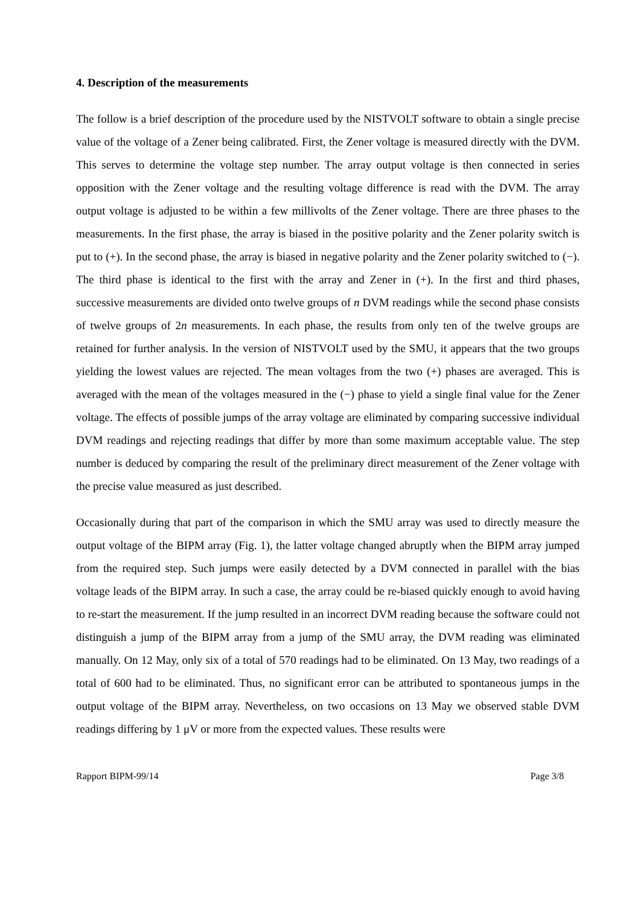4. Description of the measurements
The follow is a brief description of the procedure used by the NISTVOLT software to obtain a single precise value of the voltage of a Zener being calibrated. First, the Zener voltage is measured directly with the DVM. This serves to determine the voltage step number. The array output voltage is then connected in series opposition with the Zener voltage and the resulting voltage difference is read with the DVM. The array output voltage is adjusted to be within a few millivolts of the Zener voltage. There are three phases to the measurements. In the first phase, the array is biased in the positive polarity and the Zener polarity switch is put to (+). In the second phase, the array is biased in negative polarity and the Zener polarity switched to (−). The third phase is identical to the first with the array and Zener in (+). In the first and third phases, successive measurements are divided onto twelve groups of n DVM readings while the second phase consists of twelve groups of 2n measurements. In each phase, the results from only ten of the twelve groups are retained for further analysis. In the version of NISTVOLT used by the SMU, it appears that the two groups yielding the lowest values are rejected. The mean voltages from the two (+) phases are averaged. This is averaged with the mean of the voltages measured in the (−) phase to yield a single final value for the Zener voltage. The effects of possible jumps of the array voltage are eliminated by comparing successive individual DVM readings and rejecting readings that differ by more than some maximum acceptable value. The step number is deduced by comparing the result of the preliminary direct measurement of the Zener voltage with the precise value measured as just described.
Occasionally during that part of the comparison in which the SMU array was used to directly measure the output voltage of the BIPM array (Fig. 1), the latter voltage changed abruptly when the BIPM array jumped from the required step. Such jumps were easily detected by a DVM connected in parallel with the bias voltage leads of the BIPM array. In such a case, the array could be re-biased quickly enough to avoid having to re-start the measurement. If the jump resulted in an incorrect DVM reading because the software could not distinguish a jump of the BIPM array from a jump of the SMU array, the DVM reading was eliminated manually. On 12 May, only six of a total of 570 readings had to be eliminated. On 13 May, two readings of a total of 600 had to be eliminated. Thus, no significant error can be attributed to spontaneous jumps in the output voltage of the BIPM array. Nevertheless, on two occasions on 13 May we observed stable DVM readings differing by 1 μV or more from the expected values. These results were
Rapport BIPM-99/14 Page 3/8